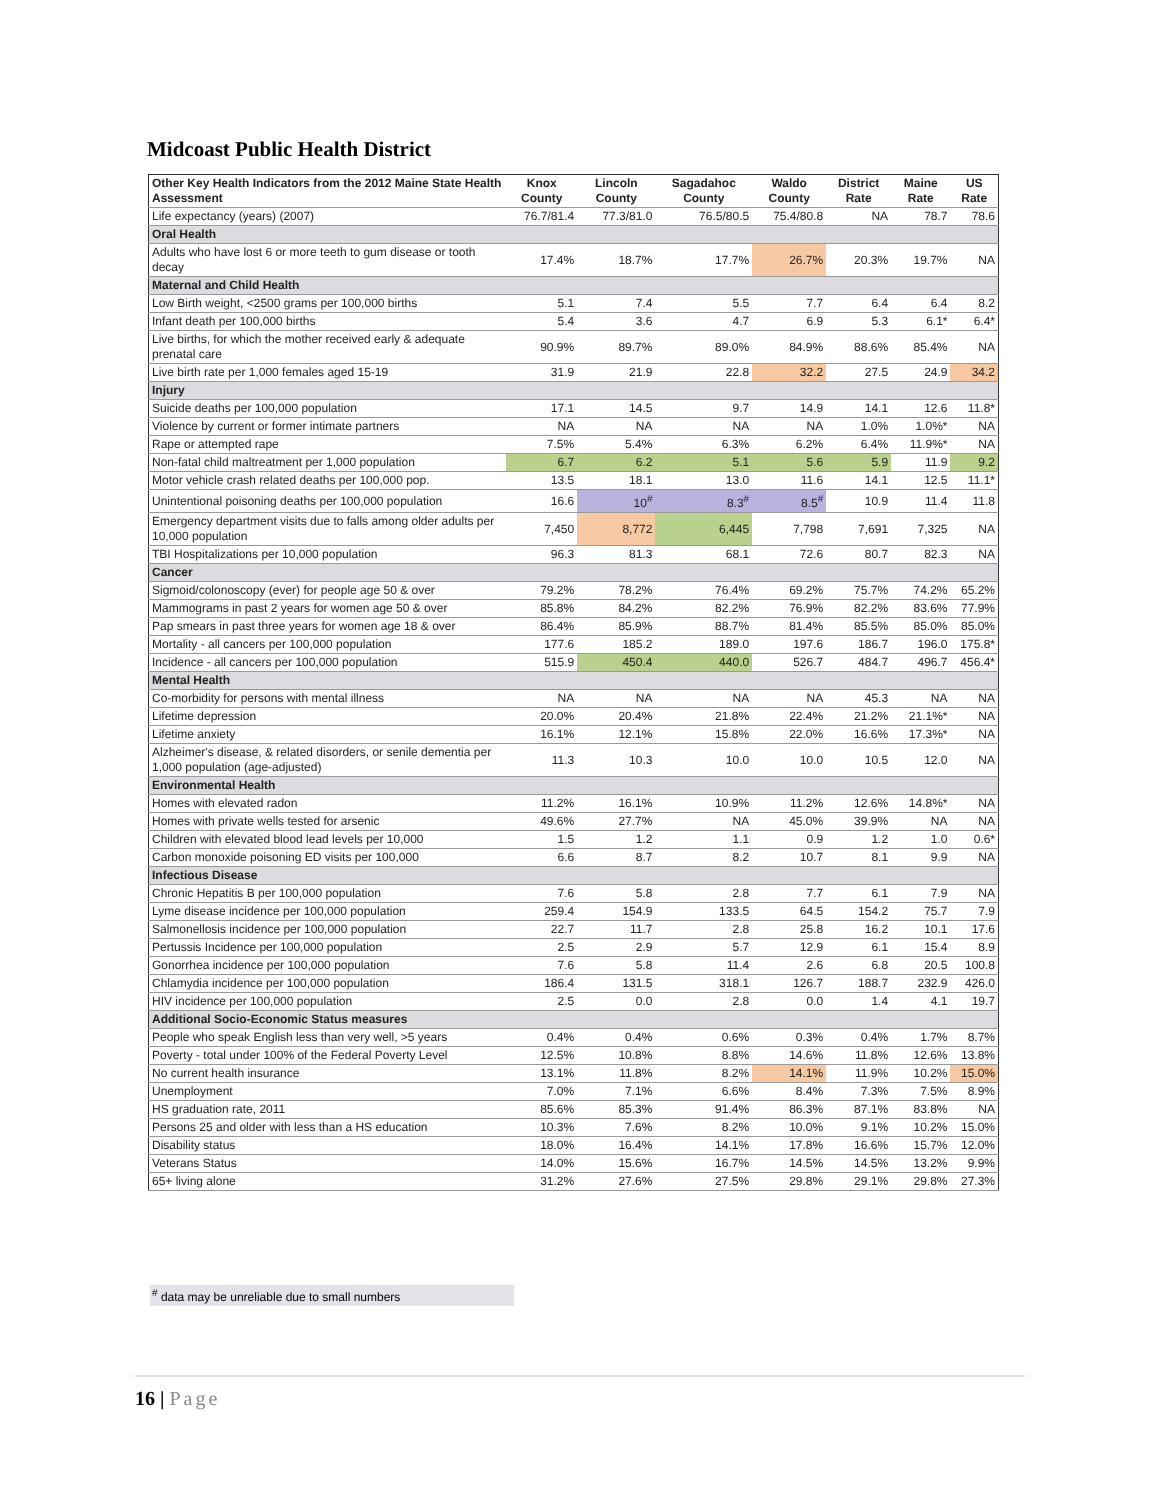Midcoast Public Health District
| Other Key Health Indicators from the 2012 Maine State Health Assessment | Knox County | Lincoln County | Sagadahoc County | Waldo County | District Rate | Maine Rate | US Rate |
| --- | --- | --- | --- | --- | --- | --- | --- |
| Life expectancy (years) (2007) | 76.7/81.4 | 77.3/81.0 | 76.5/80.5 | 75.4/80.8 | NA | 78.7 | 78.6 |
| Oral Health | | | | | | | |
| Adults who have lost 6 or more teeth to gum disease or tooth decay | 17.4% | 18.7% | 17.7% | 26.7% | 20.3% | 19.7% | NA |
| Maternal and Child Health | | | | | | | |
| Low Birth weight, <2500 grams per 100,000 births | 5.1 | 7.4 | 5.5 | 7.7 | 6.4 | 6.4 | 8.2 |
| Infant death per 100,000 births | 5.4 | 3.6 | 4.7 | 6.9 | 5.3 | 6.1* | 6.4* |
| Live births, for which the mother received early & adequate prenatal care | 90.9% | 89.7% | 89.0% | 84.9% | 88.6% | 85.4% | NA |
| Live birth rate per 1,000 females aged 15-19 | 31.9 | 21.9 | 22.8 | 32.2 | 27.5 | 24.9 | 34.2 |
| Injury | | | | | | | |
| Suicide deaths per 100,000 population | 17.1 | 14.5 | 9.7 | 14.9 | 14.1 | 12.6 | 11.8* |
| Violence by current or former intimate partners | NA | NA | NA | NA | 1.0% | 1.0%* | NA |
| Rape or attempted rape | 7.5% | 5.4% | 6.3% | 6.2% | 6.4% | 11.9%* | NA |
| Non-fatal child maltreatment per 1,000 population | 6.7 | 6.2 | 5.1 | 5.6 | 5.9 | 11.9 | 9.2 |
| Motor vehicle crash related deaths per 100,000 pop. | 13.5 | 18.1 | 13.0 | 11.6 | 14.1 | 12.5 | 11.1* |
| Unintentional poisoning deaths per 100,000 population | 16.6 | 10<sup>#</sup> | 8.3<sup>#</sup> | 8.5<sup>#</sup> | 10.9 | 11.4 | 11.8 |
| Emergency department visits due to falls among older adults per 10,000 population | 7,450 | 8,772 | 6,445 | 7,798 | 7,691 | 7,325 | NA |
| TBI Hospitalizations per 10,000 population | 96.3 | 81.3 | 68.1 | 72.6 | 80.7 | 82.3 | NA |
| Cancer | | | | | | | |
| Sigmoid/colonoscopy (ever) for people age 50 & over | 79.2% | 78.2% | 76.4% | 69.2% | 75.7% | 74.2% | 65.2% |
| Mammograms in past 2 years for women age 50 & over | 85.8% | 84.2% | 82.2% | 76.9% | 82.2% | 83.6% | 77.9% |
| Pap smears in past three years for women age 18 & over | 86.4% | 85.9% | 88.7% | 81.4% | 85.5% | 85.0% | 85.0% |
| Mortality - all cancers per 100,000 population | 177.6 | 185.2 | 189.0 | 197.6 | 186.7 | 196.0 | 175.8* |
| Incidence - all cancers per 100,000 population | 515.9 | 450.4 | 440.0 | 526.7 | 484.7 | 496.7 | 456.4* |
| Mental Health | | | | | | | |
| Co-morbidity for persons with mental illness | NA | NA | NA | NA | 45.3 | NA | NA |
| Lifetime depression | 20.0% | 20.4% | 21.8% | 22.4% | 21.2% | 21.1%* | NA |
| Lifetime anxiety | 16.1% | 12.1% | 15.8% | 22.0% | 16.6% | 17.3%* | NA |
| Alzheimer's disease, & related disorders, or senile dementia per 1,000 population (age-adjusted) | 11.3 | 10.3 | 10.0 | 10.0 | 10.5 | 12.0 | NA |
| Environmental Health | | | | | | | |
| Homes with elevated radon | 11.2% | 16.1% | 10.9% | 11.2% | 12.6% | 14.8%* | NA |
| Homes with private wells tested for arsenic | 49.6% | 27.7% | NA | 45.0% | 39.9% | NA | NA |
| Children with elevated blood lead levels per 10,000 | 1.5 | 1.2 | 1.1 | 0.9 | 1.2 | 1.0 | 0.6* |
| Carbon monoxide poisoning ED visits per 100,000 | 6.6 | 8.7 | 8.2 | 10.7 | 8.1 | 9.9 | NA |
| Infectious Disease | | | | | | | |
| Chronic Hepatitis B per 100,000 population | 7.6 | 5.8 | 2.8 | 7.7 | 6.1 | 7.9 | NA |
| Lyme disease incidence per 100,000 population | 259.4 | 154.9 | 133.5 | 64.5 | 154.2 | 75.7 | 7.9 |
| Salmonellosis incidence per 100,000 population | 22.7 | 11.7 | 2.8 | 25.8 | 16.2 | 10.1 | 17.6 |
| Pertussis Incidence per 100,000 population | 2.5 | 2.9 | 5.7 | 12.9 | 6.1 | 15.4 | 8.9 |
| Gonorrhea incidence per 100,000 population | 7.6 | 5.8 | 11.4 | 2.6 | 6.8 | 20.5 | 100.8 |
| Chlamydia incidence per 100,000 population | 186.4 | 131.5 | 318.1 | 126.7 | 188.7 | 232.9 | 426.0 |
| HIV incidence per 100,000 population | 2.5 | 0.0 | 2.8 | 0.0 | 1.4 | 4.1 | 19.7 |
| Additional Socio-Economic Status measures | | | | | | | |
| People who speak English less than very well, >5 years | 0.4% | 0.4% | 0.6% | 0.3% | 0.4% | 1.7% | 8.7% |
| Poverty - total under 100% of the Federal Poverty Level | 12.5% | 10.8% | 8.8% | 14.6% | 11.8% | 12.6% | 13.8% |
| No current health insurance | 13.1% | 11.8% | 8.2% | 14.1% | 11.9% | 10.2% | 15.0% |
| Unemployment | 7.0% | 7.1% | 6.6% | 8.4% | 7.3% | 7.5% | 8.9% |
| HS graduation rate, 2011 | 85.6% | 85.3% | 91.4% | 86.3% | 87.1% | 83.8% | NA |
| Persons 25 and older with less than a HS education | 10.3% | 7.6% | 8.2% | 10.0% | 9.1% | 10.2% | 15.0% |
| Disability status | 18.0% | 16.4% | 14.1% | 17.8% | 16.6% | 15.7% | 12.0% |
| Veterans Status | 14.0% | 15.6% | 16.7% | 14.5% | 14.5% | 13.2% | 9.9% |
| 65+ living alone | 31.2% | 27.6% | 27.5% | 29.8% | 29.1% | 29.8% | 27.3% |
<sup>#</sup> data may be unreliable due to small numbers
16 | Page